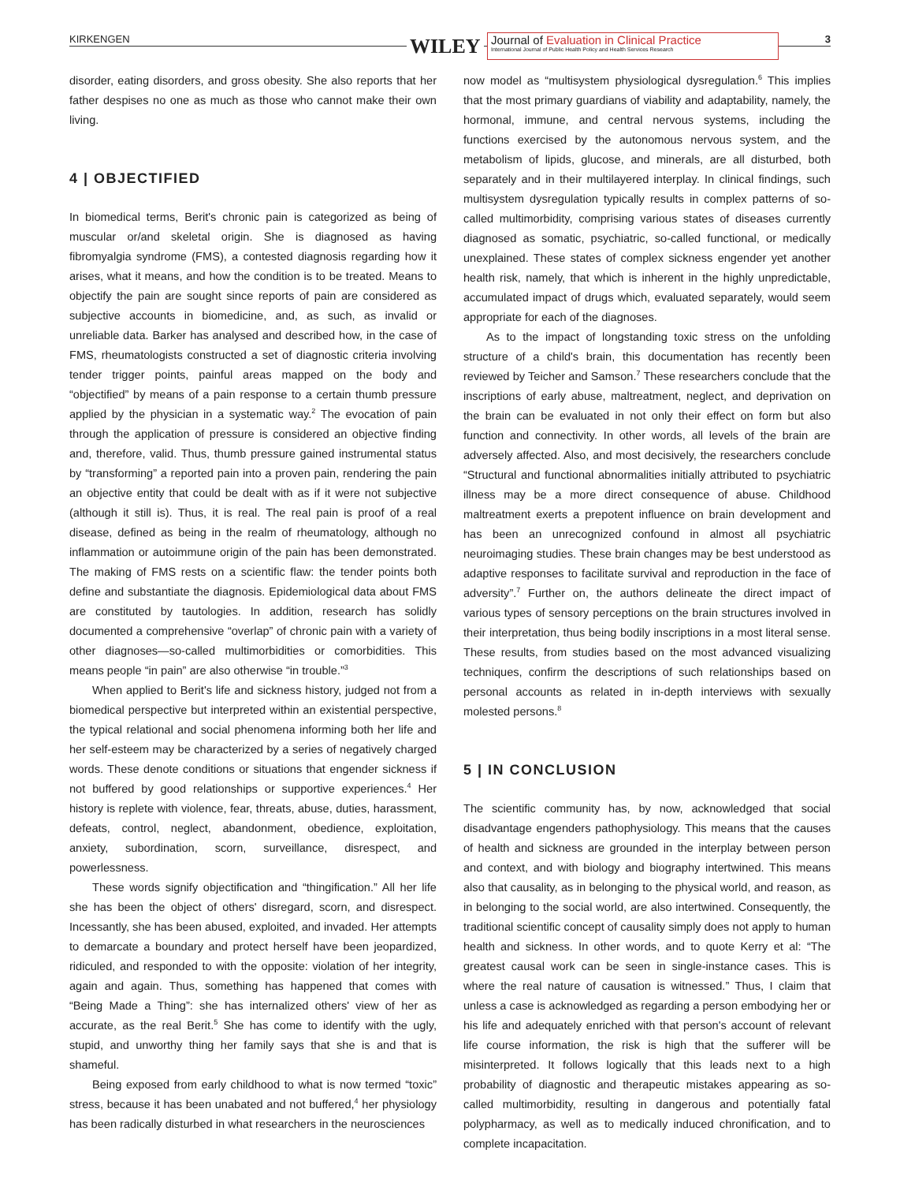KIRKENGEN WILEY
Journal of Evaluation in Clinical Practice
International Journal of Public Health Policy and Health Services Research
3
disorder, eating disorders, and gross obesity. She also reports that her father despises no one as much as those who cannot make their own living.
4 | OBJECTIFIED
In biomedical terms, Berit's chronic pain is categorized as being of muscular or/and skeletal origin. She is diagnosed as having fibromyalgia syndrome (FMS), a contested diagnosis regarding how it arises, what it means, and how the condition is to be treated. Means to objectify the pain are sought since reports of pain are considered as subjective accounts in biomedicine, and, as such, as invalid or unreliable data. Barker has analysed and described how, in the case of FMS, rheumatologists constructed a set of diagnostic criteria involving tender trigger points, painful areas mapped on the body and “objectified” by means of a pain response to a certain thumb pressure applied by the physician in a systematic way.<sup>2</sup> The evocation of pain through the application of pressure is considered an objective finding and, therefore, valid. Thus, thumb pressure gained instrumental status by “transforming” a reported pain into a proven pain, rendering the pain an objective entity that could be dealt with as if it were not subjective (although it still is). Thus, it is real. The real pain is proof of a real disease, defined as being in the realm of rheumatology, although no inflammation or autoimmune origin of the pain has been demonstrated. The making of FMS rests on a scientific flaw: the tender points both define and substantiate the diagnosis. Epidemiological data about FMS are constituted by tautologies. In addition, research has solidly documented a comprehensive “overlap” of chronic pain with a variety of other diagnoses—so-called multimorbidities or comorbidities. This means people “in pain” are also otherwise “in trouble.”<sup>3</sup>
When applied to Berit's life and sickness history, judged not from a biomedical perspective but interpreted within an existential perspective, the typical relational and social phenomena informing both her life and her self-esteem may be characterized by a series of negatively charged words. These denote conditions or situations that engender sickness if not buffered by good relationships or supportive experiences.<sup>4</sup> Her history is replete with violence, fear, threats, abuse, duties, harassment, defeats, control, neglect, abandonment, obedience, exploitation, anxiety, subordination, scorn, surveillance, disrespect, and powerlessness.
These words signify objectification and “thingification.” All her life she has been the object of others' disregard, scorn, and disrespect. Incessantly, she has been abused, exploited, and invaded. Her attempts to demarcate a boundary and protect herself have been jeopardized, ridiculed, and responded to with the opposite: violation of her integrity, again and again. Thus, something has happened that comes with “Being Made a Thing”: she has internalized others' view of her as accurate, as the real Berit.<sup>5</sup> She has come to identify with the ugly, stupid, and unworthy thing her family says that she is and that is shameful.
Being exposed from early childhood to what is now termed “toxic” stress, because it has been unabated and not buffered,<sup>4</sup> her physiology has been radically disturbed in what researchers in the neurosciences
now model as “multisystem physiological dysregulation.<sup>6</sup> This implies that the most primary guardians of viability and adaptability, namely, the hormonal, immune, and central nervous systems, including the functions exercised by the autonomous nervous system, and the metabolism of lipids, glucose, and minerals, are all disturbed, both separately and in their multilayered interplay. In clinical findings, such multisystem dysregulation typically results in complex patterns of so-called multimorbidity, comprising various states of diseases currently diagnosed as somatic, psychiatric, so-called functional, or medically unexplained. These states of complex sickness engender yet another health risk, namely, that which is inherent in the highly unpredictable, accumulated impact of drugs which, evaluated separately, would seem appropriate for each of the diagnoses.
As to the impact of longstanding toxic stress on the unfolding structure of a child's brain, this documentation has recently been reviewed by Teicher and Samson.<sup>7</sup> These researchers conclude that the inscriptions of early abuse, maltreatment, neglect, and deprivation on the brain can be evaluated in not only their effect on form but also function and connectivity. In other words, all levels of the brain are adversely affected. Also, and most decisively, the researchers conclude “Structural and functional abnormalities initially attributed to psychiatric illness may be a more direct consequence of abuse. Childhood maltreatment exerts a prepotent influence on brain development and has been an unrecognized confound in almost all psychiatric neuroimaging studies. These brain changes may be best understood as adaptive responses to facilitate survival and reproduction in the face of adversity”.<sup>7</sup> Further on, the authors delineate the direct impact of various types of sensory perceptions on the brain structures involved in their interpretation, thus being bodily inscriptions in a most literal sense. These results, from studies based on the most advanced visualizing techniques, confirm the descriptions of such relationships based on personal accounts as related in in-depth interviews with sexually molested persons.<sup>8</sup>
5 | IN CONCLUSION
The scientific community has, by now, acknowledged that social disadvantage engenders pathophysiology. This means that the causes of health and sickness are grounded in the interplay between person and context, and with biology and biography intertwined. This means also that causality, as in belonging to the physical world, and reason, as in belonging to the social world, are also intertwined. Consequently, the traditional scientific concept of causality simply does not apply to human health and sickness. In other words, and to quote Kerry et al: “The greatest causal work can be seen in single-instance cases. This is where the real nature of causation is witnessed.” Thus, I claim that unless a case is acknowledged as regarding a person embodying her or his life and adequately enriched with that person's account of relevant life course information, the risk is high that the sufferer will be misinterpreted. It follows logically that this leads next to a high probability of diagnostic and therapeutic mistakes appearing as so-called multimorbidity, resulting in dangerous and potentially fatal polypharmacy, as well as to medically induced chronification, and to complete incapacitation.